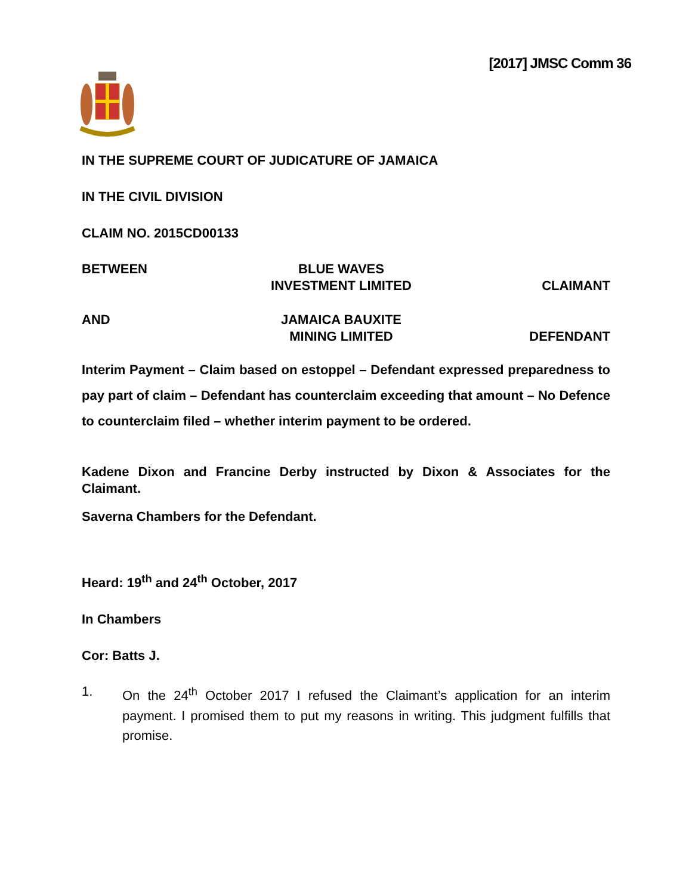[2017] JMSC Comm 36
IN THE SUPREME COURT OF JUDICATURE OF JAMAICA
IN THE CIVIL DIVISION
CLAIM NO. 2015CD00133
BETWEEN BLUE WAVES
INVESTMENT LIMITED
CLAIMANT
AND JAMAICA BAUXITE
MINING LIMITED
DEFENDANT
Interim Payment – Claim based on estoppel – Defendant expressed preparedness to pay part of claim – Defendant has counterclaim exceeding that amount – No Defence to counterclaim filed – whether interim payment to be ordered.
Kadene Dixon and Francine Derby instructed by Dixon & Associates for the Claimant.
Saverna Chambers for the Defendant.
Heard: 19<sup>th</sup> and 24<sup>th</sup> October, 2017
In Chambers
Cor: Batts J.
1. On the 24<sup>th</sup> October 2017 I refused the Claimant’s application for an interim payment. I promised them to put my reasons in writing. This judgment fulfills that promise.